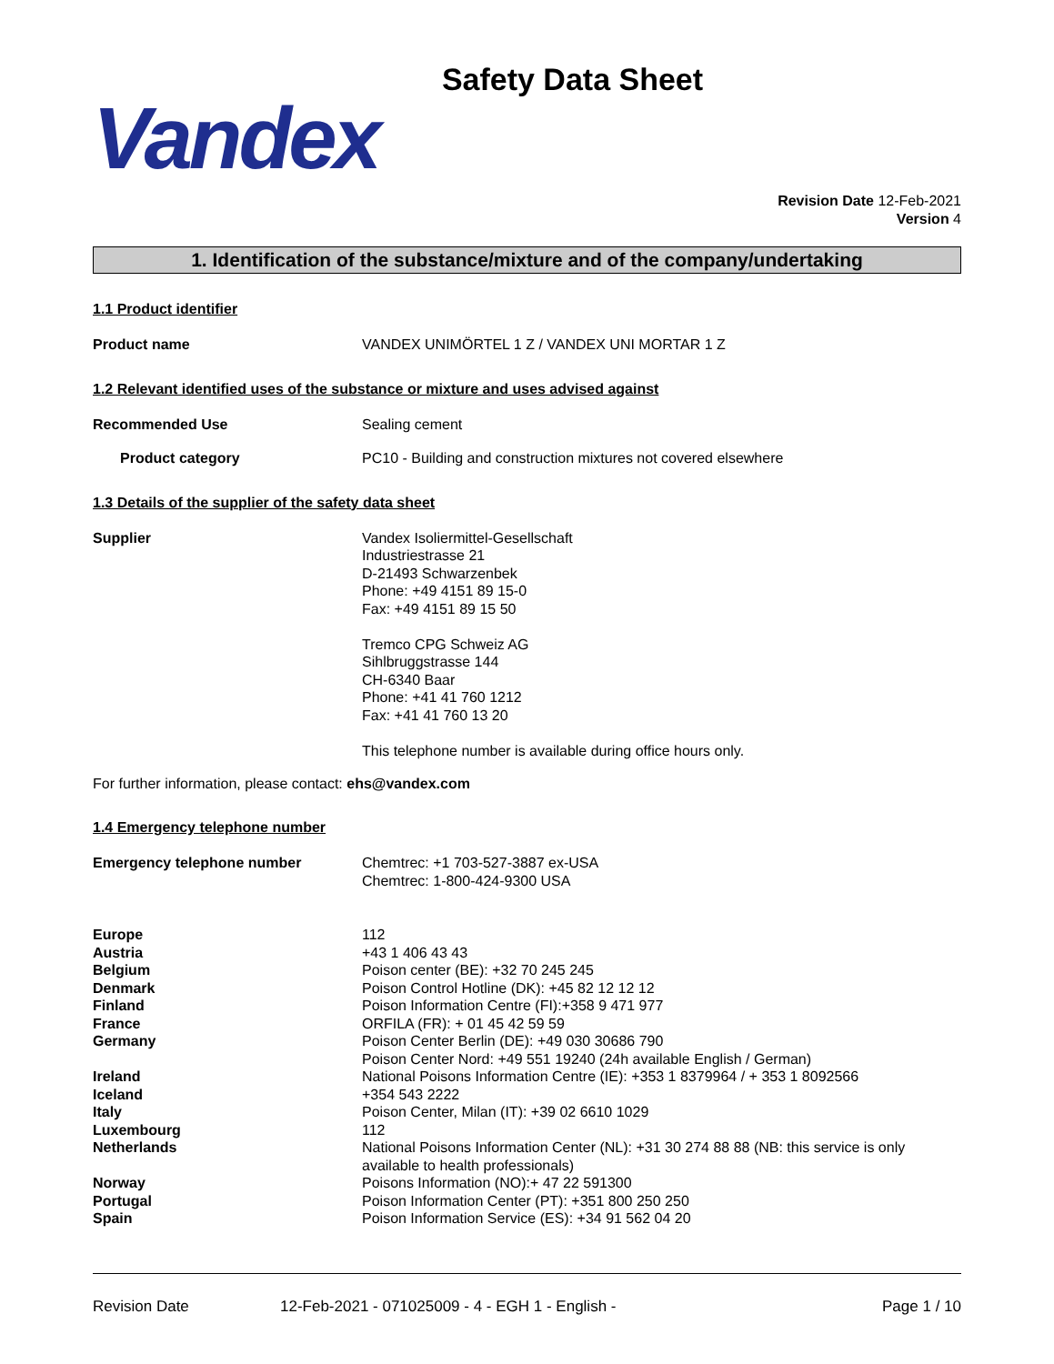Safety Data Sheet
Vandex
Revision Date 12-Feb-2021
Version 4
1. Identification of the substance/mixture and of the company/undertaking
1.1 Product identifier
Product name VANDEX UNIMÖRTEL 1 Z / VANDEX UNI MORTAR 1 Z
1.2 Relevant identified uses of the substance or mixture and uses advised against
Recommended Use Sealing cement
Product category PC10 - Building and construction mixtures not covered elsewhere
1.3 Details of the supplier of the safety data sheet
Supplier Vandex Isoliermittel-Gesellschaft
Industriestrasse 21
D-21493 Schwarzenbek
Phone: +49 4151 89 15-0
Fax: +49 4151 89 15 50
Tremco CPG Schweiz AG
Sihlbruggstrasse 144
CH-6340 Baar
Phone: +41 41 760 1212
Fax: +41 41 760 13 20
This telephone number is available during office hours only.
For further information, please contact: ehs@vandex.com
1.4 Emergency telephone number
Emergency telephone number Chemtrec: +1 703-527-3887 ex-USA
Chemtrec: 1-800-424-9300 USA
Europe 112
Austria +43 1 406 43 43
Belgium Poison center (BE): +32 70 245 245
Denmark Poison Control Hotline (DK): +45 82 12 12 12
Finland Poison Information Centre (FI):+358 9 471 977
France ORFILA (FR): + 01 45 42 59 59
Germany Poison Center Berlin (DE): +49 030 30686 790
Poison Center Nord: +49 551 19240 (24h available English / German)
Ireland National Poisons Information Centre (IE): +353 1 8379964 / + 353 1 8092566
Iceland +354 543 2222
Italy Poison Center, Milan (IT): +39 02 6610 1029
Luxembourg 112
Netherlands National Poisons Information Center (NL): +31 30 274 88 88 (NB: this service is only available to health professionals)
Norway Poisons Information (NO):+ 47 22 591300
Portugal Poison Information Center (PT): +351 800 250 250
Spain Poison Information Service (ES): +34 91 562 04 20
Revision Date 12-Feb-2021 - 071025009 - 4 - EGH 1 - English - Page 1 / 10